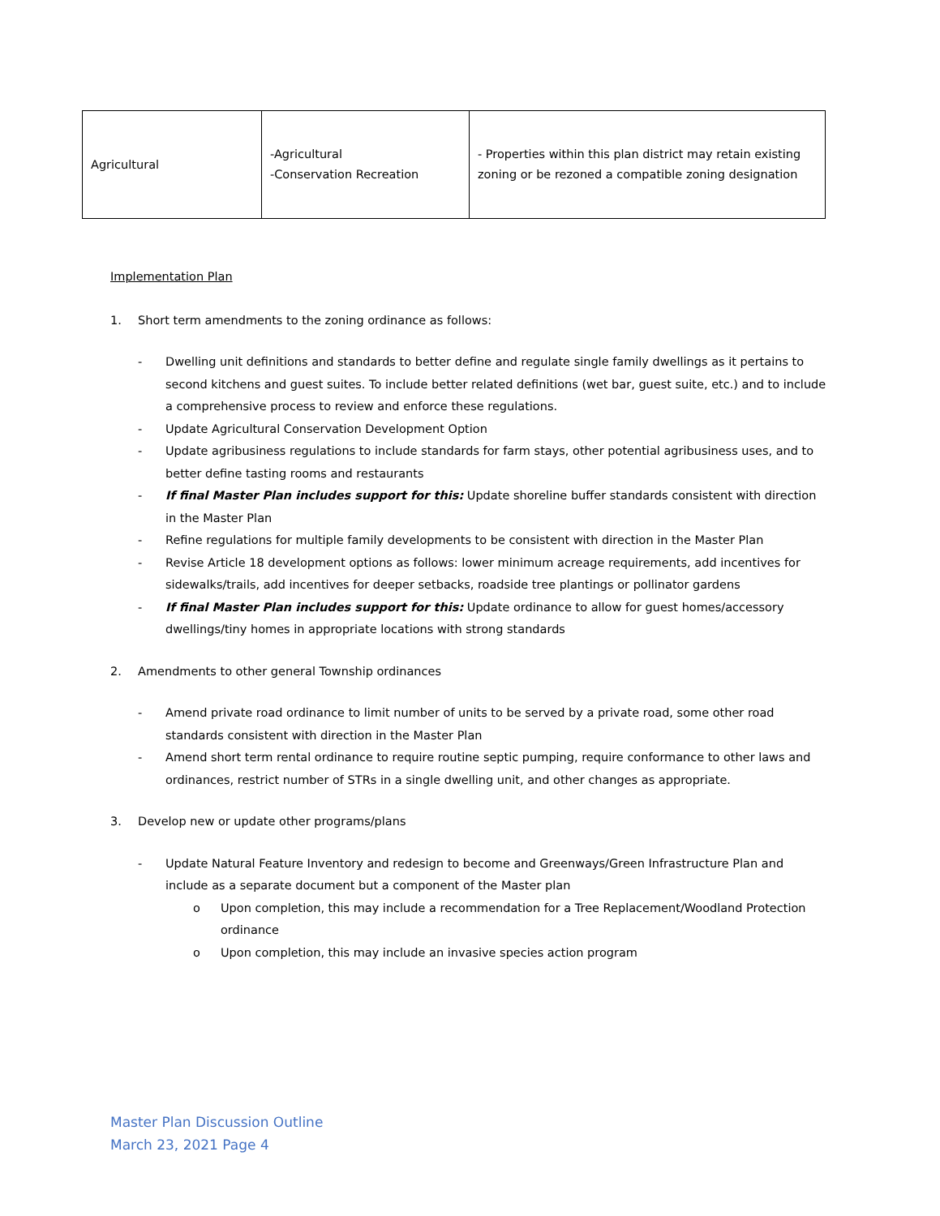| Agricultural | -Agricultural -Conservation Recreation | - Properties within this plan district may retain existing zoning or be rezoned a compatible zoning designation |
Implementation Plan
1. Short term amendments to the zoning ordinance as follows:
- Dwelling unit definitions and standards to better define and regulate single family dwellings as it pertains to second kitchens and guest suites. To include better related definitions (wet bar, guest suite, etc.) and to include a comprehensive process to review and enforce these regulations.
- Update Agricultural Conservation Development Option
- Update agribusiness regulations to include standards for farm stays, other potential agribusiness uses, and to better define tasting rooms and restaurants
- If final Master Plan includes support for this: Update shoreline buffer standards consistent with direction in the Master Plan
- Refine regulations for multiple family developments to be consistent with direction in the Master Plan
- Revise Article 18 development options as follows: lower minimum acreage requirements, add incentives for sidewalks/trails, add incentives for deeper setbacks, roadside tree plantings or pollinator gardens
- If final Master Plan includes support for this: Update ordinance to allow for guest homes/accessory dwellings/tiny homes in appropriate locations with strong standards
2. Amendments to other general Township ordinances
- Amend private road ordinance to limit number of units to be served by a private road, some other road standards consistent with direction in the Master Plan
- Amend short term rental ordinance to require routine septic pumping, require conformance to other laws and ordinances, restrict number of STRs in a single dwelling unit, and other changes as appropriate.
3. Develop new or update other programs/plans
- Update Natural Feature Inventory and redesign to become and Greenways/Green Infrastructure Plan and include as a separate document but a component of the Master plan
o Upon completion, this may include a recommendation for a Tree Replacement/Woodland Protection ordinance
o Upon completion, this may include an invasive species action program
Master Plan Discussion Outline
March 23, 2021 Page 4